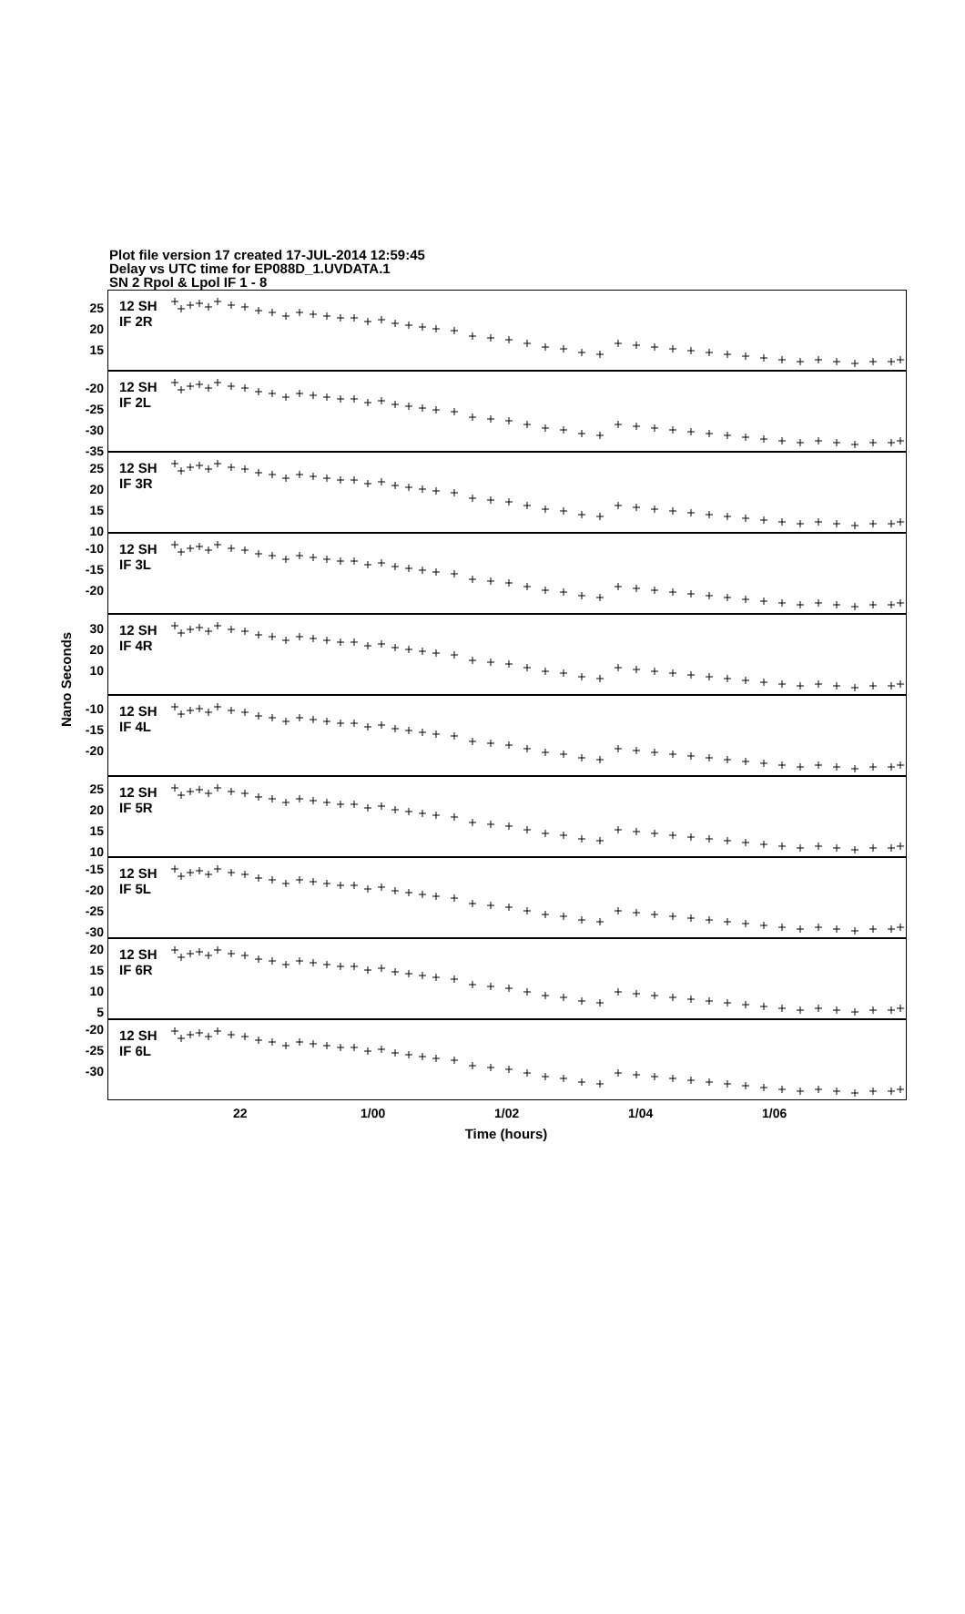Plot file version 17 created 17-JUL-2014 12:59:45
Delay vs UTC time for EP088D_1.UVDATA.1
SN 2 Rpol & Lpol IF 1 - 8
Nano Seconds
25
20
15
-20
-25
-30
-35
25
20
15
10
-10
-15
-20
30
20
10
-10
-15
-20
25
20
15
10
-15
-20
-25
-30
20
15
10
5
-20
-25
-30
12 SH
IF 2R
12 SH
IF 2L
12 SH
IF 3R
12 SH
IF 3L
12 SH
IF 4R
12 SH
IF 4L
12 SH
IF 5R
12 SH
IF 5L
12 SH
IF 6R
12 SH
IF 6L
22 1/00 1/02 1/04 1/06
Time (hours)